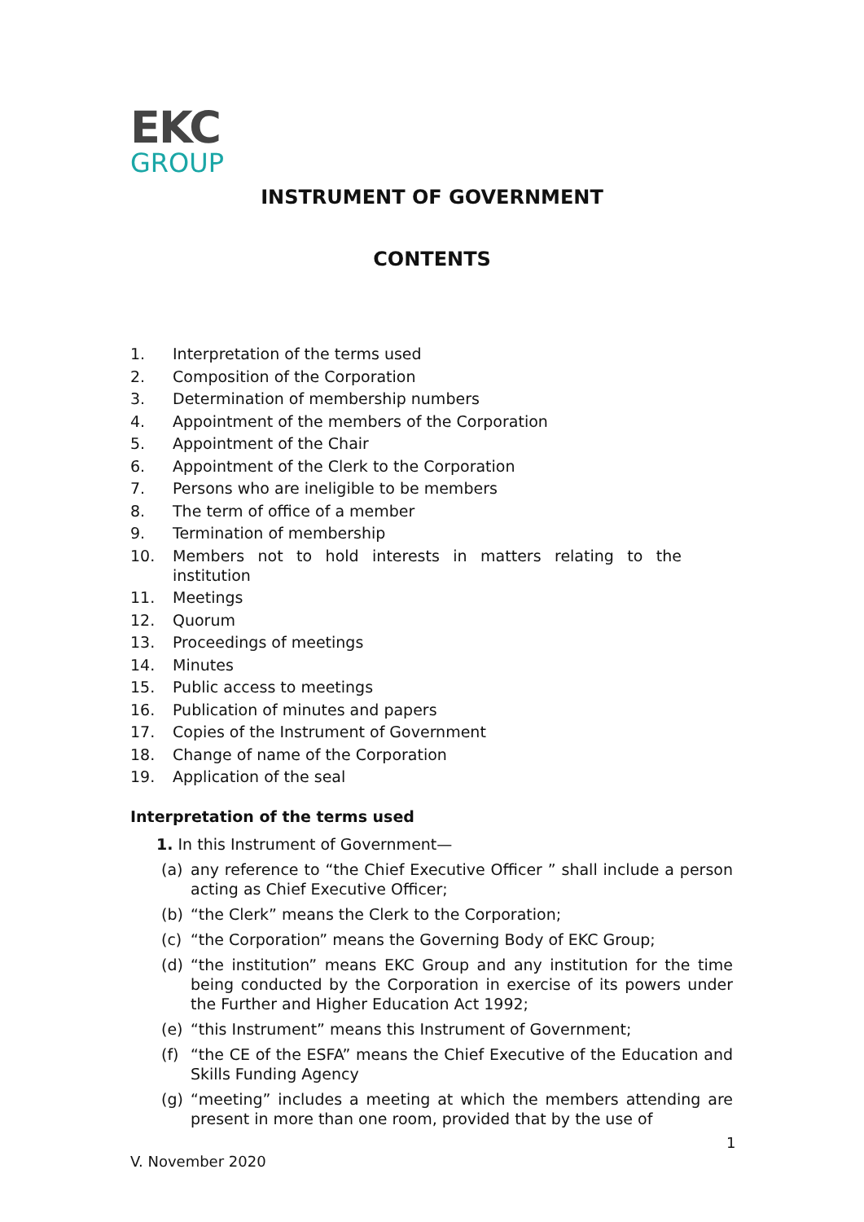EKC
GROUP
INSTRUMENT OF GOVERNMENT
CONTENTS
1. Interpretation of the terms used
2. Composition of the Corporation
3. Determination of membership numbers
4. Appointment of the members of the Corporation
5. Appointment of the Chair
6. Appointment of the Clerk to the Corporation
7. Persons who are ineligible to be members
8. The term of office of a member
9. Termination of membership
10. Members not to hold interests in matters relating to the institution
11. Meetings
12. Quorum
13. Proceedings of meetings
14. Minutes
15. Public access to meetings
16. Publication of minutes and papers
17. Copies of the Instrument of Government
18. Change of name of the Corporation
19. Application of the seal
Interpretation of the terms used
1. In this Instrument of Government—
(a) any reference to “the Chief Executive Officer ” shall include a person acting as Chief Executive Officer;
(b) “the Clerk” means the Clerk to the Corporation;
(c) “the Corporation” means the Governing Body of EKC Group;
(d) “the institution” means EKC Group and any institution for the time being conducted by the Corporation in exercise of its powers under the Further and Higher Education Act 1992;
(e) “this Instrument” means this Instrument of Government;
(f) “the CE of the ESFA” means the Chief Executive of the Education and Skills Funding Agency
(g) “meeting” includes a meeting at which the members attending are present in more than one room, provided that by the use of
1
V. November 2020